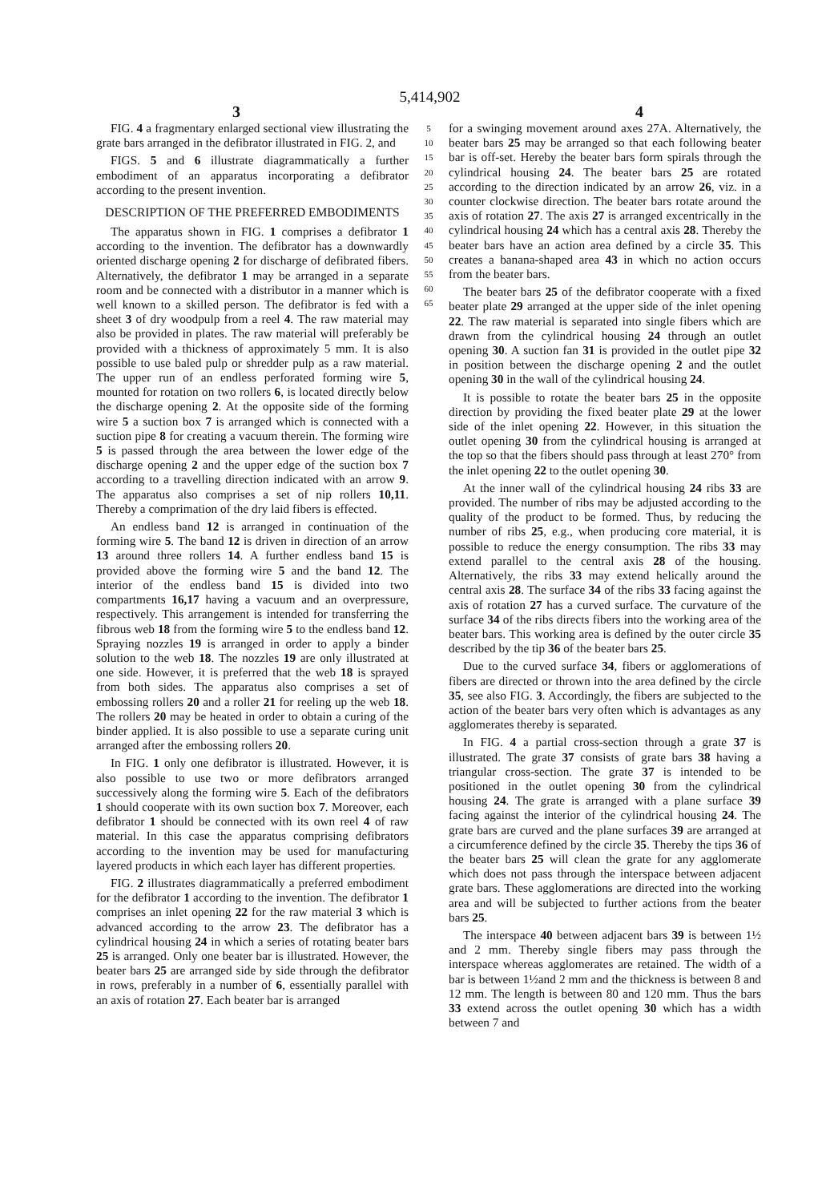5,414,902
3 4
FIG. 4 a fragmentary enlarged sectional view illustrating the grate bars arranged in the defibrator illustrated in FIG. 2, and
FIGS. 5 and 6 illustrate diagrammatically a further embodiment of an apparatus incorporating a defibrator according to the present invention.
DESCRIPTION OF THE PREFERRED EMBODIMENTS
The apparatus shown in FIG. 1 comprises a defibrator 1 according to the invention. The defibrator has a downwardly oriented discharge opening 2 for discharge of defibrated fibers. Alternatively, the defibrator 1 may be arranged in a separate room and be connected with a distributor in a manner which is well known to a skilled person. The defibrator is fed with a sheet 3 of dry woodpulp from a reel 4. The raw material may also be provided in plates. The raw material will preferably be provided with a thickness of approximately 5 mm. It is also possible to use baled pulp or shredder pulp as a raw material. The upper run of an endless perforated forming wire 5, mounted for rotation on two rollers 6, is located directly below the discharge opening 2. At the opposite side of the forming wire 5 a suction box 7 is arranged which is connected with a suction pipe 8 for creating a vacuum therein. The forming wire 5 is passed through the area between the lower edge of the discharge opening 2 and the upper edge of the suction box 7 according to a travelling direction indicated with an arrow 9. The apparatus also comprises a set of nip rollers 10,11. Thereby a comprimation of the dry laid fibers is effected.
An endless band 12 is arranged in continuation of the forming wire 5. The band 12 is driven in direction of an arrow 13 around three rollers 14. A further endless band 15 is provided above the forming wire 5 and the band 12. The interior of the endless band 15 is divided into two compartments 16,17 having a vacuum and an overpressure, respectively. This arrangement is intended for transferring the fibrous web 18 from the forming wire 5 to the endless band 12. Spraying nozzles 19 is arranged in order to apply a binder solution to the web 18. The nozzles 19 are only illustrated at one side. However, it is preferred that the web 18 is sprayed from both sides. The apparatus also comprises a set of embossing rollers 20 and a roller 21 for reeling up the web 18. The rollers 20 may be heated in order to obtain a curing of the binder applied. It is also possible to use a separate curing unit arranged after the embossing rollers 20.
In FIG. 1 only one defibrator is illustrated. However, it is also possible to use two or more defibrators arranged successively along the forming wire 5. Each of the defibrators 1 should cooperate with its own suction box 7. Moreover, each defibrator 1 should be connected with its own reel 4 of raw material. In this case the apparatus comprising defibrators according to the invention may be used for manufacturing layered products in which each layer has different properties.
FIG. 2 illustrates diagrammatically a preferred embodiment for the defibrator 1 according to the invention. The defibrator 1 comprises an inlet opening 22 for the raw material 3 which is advanced according to the arrow 23. The defibrator has a cylindrical housing 24 in which a series of rotating beater bars 25 is arranged. Only one beater bar is illustrated. However, the beater bars 25 are arranged side by side through the defibrator in rows, preferably in a number of 6, essentially parallel with an axis of rotation 27. Each beater bar is arranged
5
10
15
20
25
30
35
40
45
50
55
60
65
for a swinging movement around axes 27A. Alternatively, the beater bars 25 may be arranged so that each following beater bar is off-set. Hereby the beater bars form spirals through the cylindrical housing 24. The beater bars 25 are rotated according to the direction indicated by an arrow 26, viz. in a counter clockwise direction. The beater bars rotate around the axis of rotation 27. The axis 27 is arranged excentrically in the cylindrical housing 24 which has a central axis 28. Thereby the beater bars have an action area defined by a circle 35. This creates a banana-shaped area 43 in which no action occurs from the beater bars.
The beater bars 25 of the defibrator cooperate with a fixed beater plate 29 arranged at the upper side of the inlet opening 22. The raw material is separated into single fibers which are drawn from the cylindrical housing 24 through an outlet opening 30. A suction fan 31 is provided in the outlet pipe 32 in position between the discharge opening 2 and the outlet opening 30 in the wall of the cylindrical housing 24.
It is possible to rotate the beater bars 25 in the opposite direction by providing the fixed beater plate 29 at the lower side of the inlet opening 22. However, in this situation the outlet opening 30 from the cylindrical housing is arranged at the top so that the fibers should pass through at least 270° from the inlet opening 22 to the outlet opening 30.
At the inner wall of the cylindrical housing 24 ribs 33 are provided. The number of ribs may be adjusted according to the quality of the product to be formed. Thus, by reducing the number of ribs 25, e.g., when producing core material, it is possible to reduce the energy consumption. The ribs 33 may extend parallel to the central axis 28 of the housing. Alternatively, the ribs 33 may extend helically around the central axis 28. The surface 34 of the ribs 33 facing against the axis of rotation 27 has a curved surface. The curvature of the surface 34 of the ribs directs fibers into the working area of the beater bars. This working area is defined by the outer circle 35 described by the tip 36 of the beater bars 25.
Due to the curved surface 34, fibers or agglomerations of fibers are directed or thrown into the area defined by the circle 35, see also FIG. 3. Accordingly, the fibers are subjected to the action of the beater bars very often which is advantages as any agglomerates thereby is separated.
In FIG. 4 a partial cross-section through a grate 37 is illustrated. The grate 37 consists of grate bars 38 having a triangular cross-section. The grate 37 is intended to be positioned in the outlet opening 30 from the cylindrical housing 24. The grate is arranged with a plane surface 39 facing against the interior of the cylindrical housing 24. The grate bars are curved and the plane surfaces 39 are arranged at a circumference defined by the circle 35. Thereby the tips 36 of the beater bars 25 will clean the grate for any agglomerate which does not pass through the interspace between adjacent grate bars. These agglomerations are directed into the working area and will be subjected to further actions from the beater bars 25.
The interspace 40 between adjacent bars 39 is between 1½ and 2 mm. Thereby single fibers may pass through the interspace whereas agglomerates are retained. The width of a bar is between 1½and 2 mm and the thickness is between 8 and 12 mm. The length is between 80 and 120 mm. Thus the bars 33 extend across the outlet opening 30 which has a width between 7 and